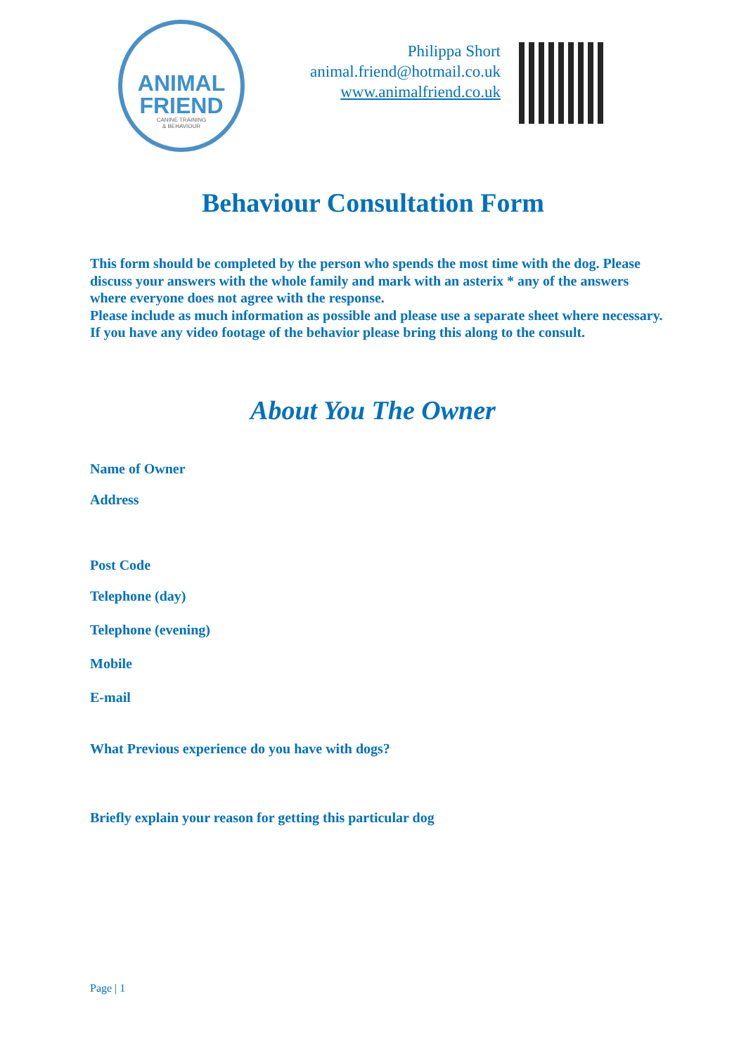ANIMAL
FRIEND
CANINE TRAINING
& BEHAVIOUR
Philippa Short
animal.friend@hotmail.co.uk
www.animalfriend.co.uk
Behaviour Consultation Form
This form should be completed by the person who spends the most time with the dog. Please discuss your answers with the whole family and mark with an asterix * any of the answers where everyone does not agree with the response.
Please include as much information as possible and please use a separate sheet where necessary.
If you have any video footage of the behavior please bring this along to the consult.
About You The Owner
Name of Owner
Address
Post Code
Telephone (day)
Telephone (evening)
Mobile
E-mail
What Previous experience do you have with dogs?
Briefly explain your reason for getting this particular dog
Page | 1